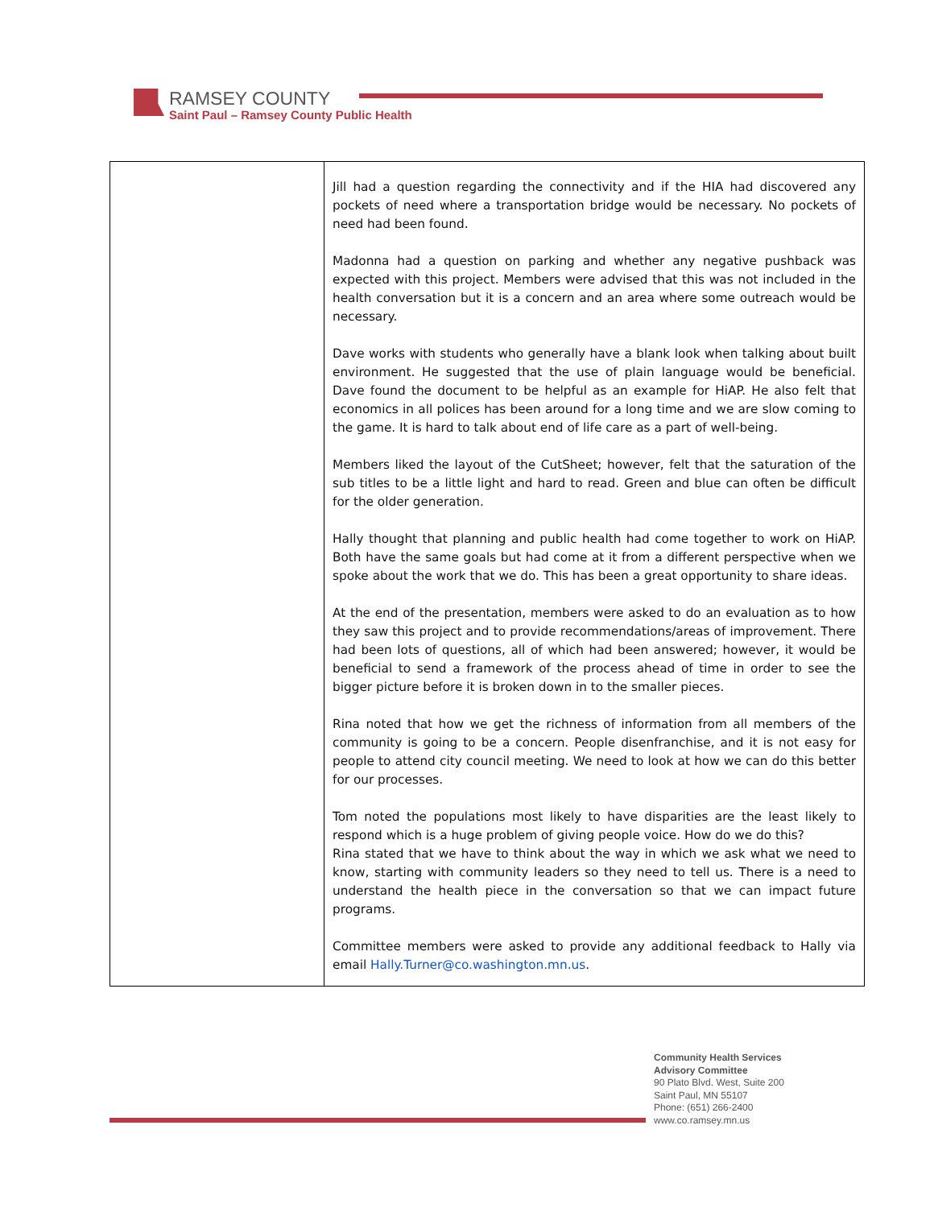RAMSEY COUNTY
Saint Paul – Ramsey County Public Health
| | Jill had a question regarding the connectivity and if the HIA had discovered any pockets of need where a transportation bridge would be necessary. No pockets of need had been found. Madonna had a question on parking and whether any negative pushback was expected with this project. Members were advised that this was not included in the health conversation but it is a concern and an area where some outreach would be necessary. Dave works with students who generally have a blank look when talking about built environment. He suggested that the use of plain language would be beneficial. Dave found the document to be helpful as an example for HiAP. He also felt that economics in all polices has been around for a long time and we are slow coming to the game. It is hard to talk about end of life care as a part of well-being. Members liked the layout of the CutSheet; however, felt that the saturation of the sub titles to be a little light and hard to read. Green and blue can often be difficult for the older generation. Hally thought that planning and public health had come together to work on HiAP. Both have the same goals but had come at it from a different perspective when we spoke about the work that we do. This has been a great opportunity to share ideas. At the end of the presentation, members were asked to do an evaluation as to how they saw this project and to provide recommendations/areas of improvement. There had been lots of questions, all of which had been answered; however, it would be beneficial to send a framework of the process ahead of time in order to see the bigger picture before it is broken down in to the smaller pieces. Rina noted that how we get the richness of information from all members of the community is going to be a concern. People disenfranchise, and it is not easy for people to attend city council meeting. We need to look at how we can do this better for our processes. Tom noted the populations most likely to have disparities are the least likely to respond which is a huge problem of giving people voice. How do we do this? Rina stated that we have to think about the way in which we ask what we need to know, starting with community leaders so they need to tell us. There is a need to understand the health piece in the conversation so that we can impact future programs. Committee members were asked to provide any additional feedback to Hally via email Hally.Turner@co.washington.mn.us . |
Community Health Services
Advisory Committee
90 Plato Blvd. West, Suite 200
Saint Paul, MN 55107
Phone: (651) 266-2400
www.co.ramsey.mn.us